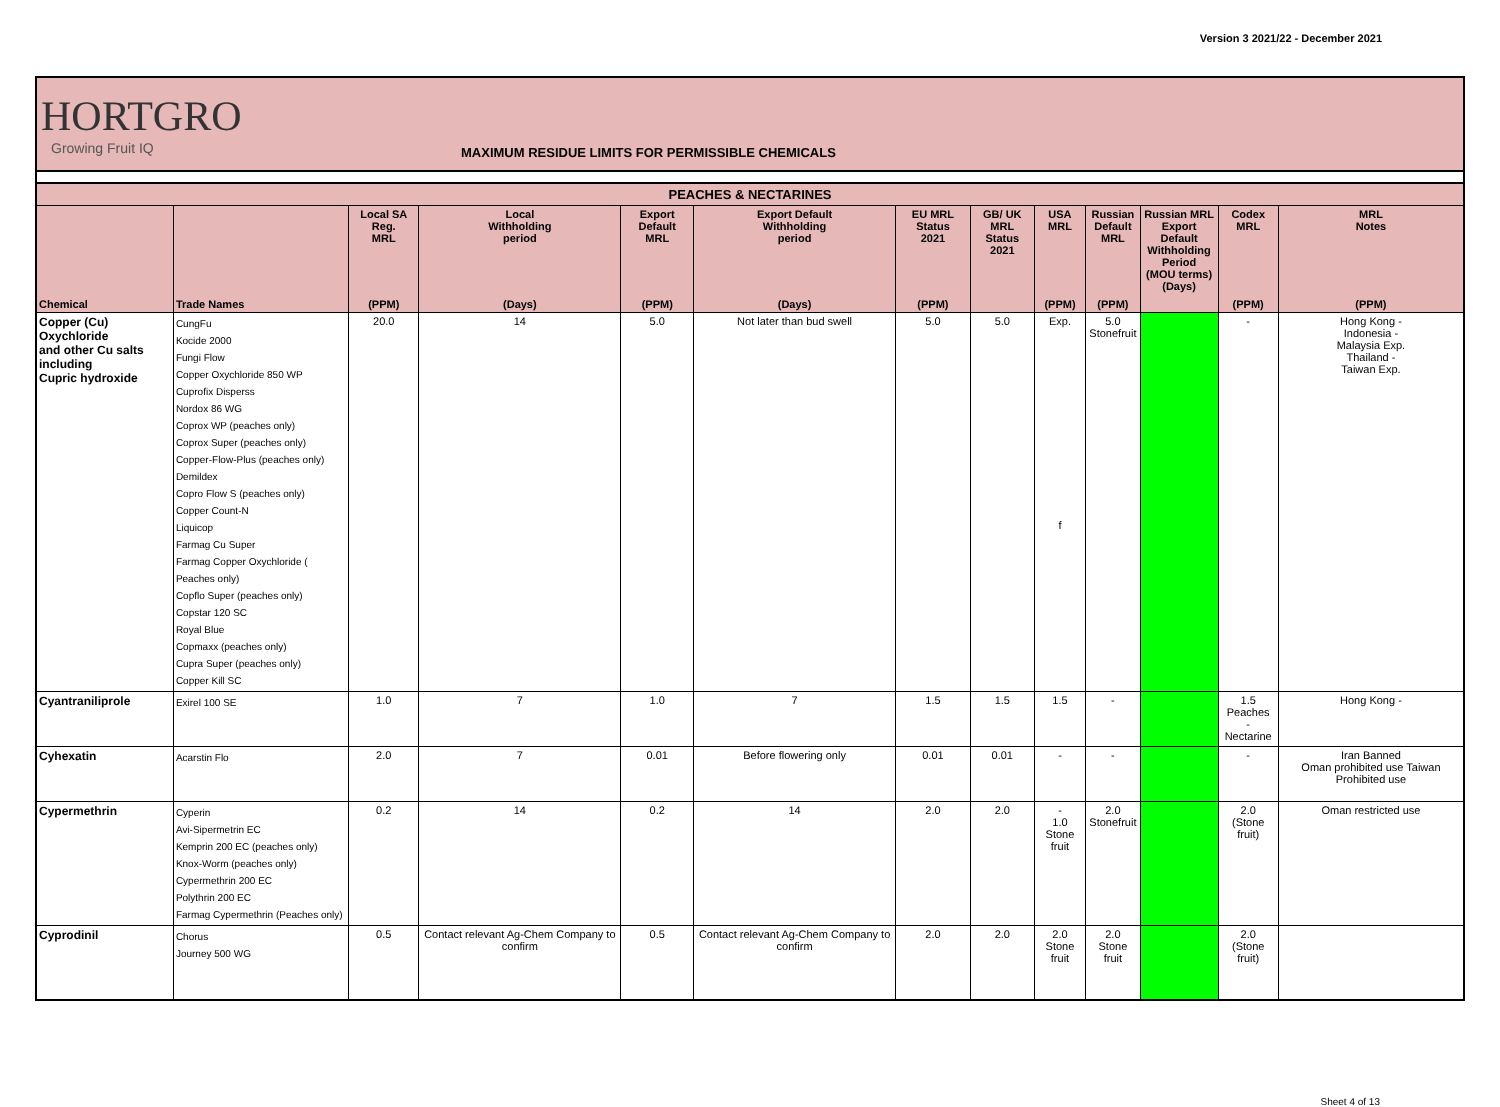Version 3 2021/22 - December 2021
HORTGRO
Growing Fruit IQ
MAXIMUM RESIDUE LIMITS FOR PERMISSIBLE CHEMICALS
| PEACHES & NECTARINES | | | | | | | | | | | | |
| --- | --- | --- | --- | --- | --- | --- | --- | --- | --- | --- | --- | --- |
| | | Local SA Reg. MRL | Local Withholding period | Export Default MRL | Export Default Withholding period | EU MRL Status 2021 | GB/ UK MRL Status 2021 | USA MRL | Russian Default MRL | Russian MRL Export Default Withholding Period (MOU terms) (Days) | Codex MRL | MRL Notes |
| Chemical | Trade Names | (PPM) | (Days) | (PPM) | (Days) | (PPM) | | (PPM) | (PPM) | | (PPM) | (PPM) |
| Copper (Cu) Oxychloride and other Cu salts including Cupric hydroxide | CungFu Kocide 2000 Fungi Flow Copper Oxychloride 850 WP Cuprofix Disperss Nordox 86 WG Coprox WP (peaches only) Coprox Super (peaches only) Copper-Flow-Plus (peaches only) Demildex Copro Flow S (peaches only) Copper Count-N Liquicop Farmag Cu Super Farmag Copper Oxychloride ( Peaches only) Copflo Super (peaches only) Copstar 120 SC Royal Blue Copmaxx (peaches only) Cupra Super (peaches only) Copper Kill SC | 20.0 | 14 | 5.0 | Not later than bud swell | 5.0 | 5.0 | Exp. f | 5.0 Stonefruit | | - | Hong Kong - Indonesia - Malaysia Exp. Thailand - Taiwan Exp. |
| Cyantraniliprole | Exirel 100 SE | 1.0 | 7 | 1.0 | 7 | 1.5 | 1.5 | 1.5 | - | | 1.5 Peaches - Nectarine | Hong Kong - |
| Cyhexatin | Acarstin Flo | 2.0 | 7 | 0.01 | Before flowering only | 0.01 | 0.01 | - | - | | - | Iran Banned Oman prohibited use Taiwan Prohibited use |
| Cypermethrin | Cyperin Avi-Sipermetrin EC Kemprin 200 EC (peaches only) Knox-Worm (peaches only) Cypermethrin 200 EC Polythrin 200 EC Farmag Cypermethrin (Peaches only) | 0.2 | 14 | 0.2 | 14 | 2.0 | 2.0 | - 1.0 Stone fruit | 2.0 Stonefruit | | 2.0 (Stone fruit) | Oman restricted use |
| Cyprodinil | Chorus Journey 500 WG | 0.5 | Contact relevant Ag-Chem Company to confirm | 0.5 | Contact relevant Ag-Chem Company to confirm | 2.0 | 2.0 | 2.0 Stone fruit | 2.0 Stone fruit | | 2.0 (Stone fruit) | |
Sheet 4 of 13